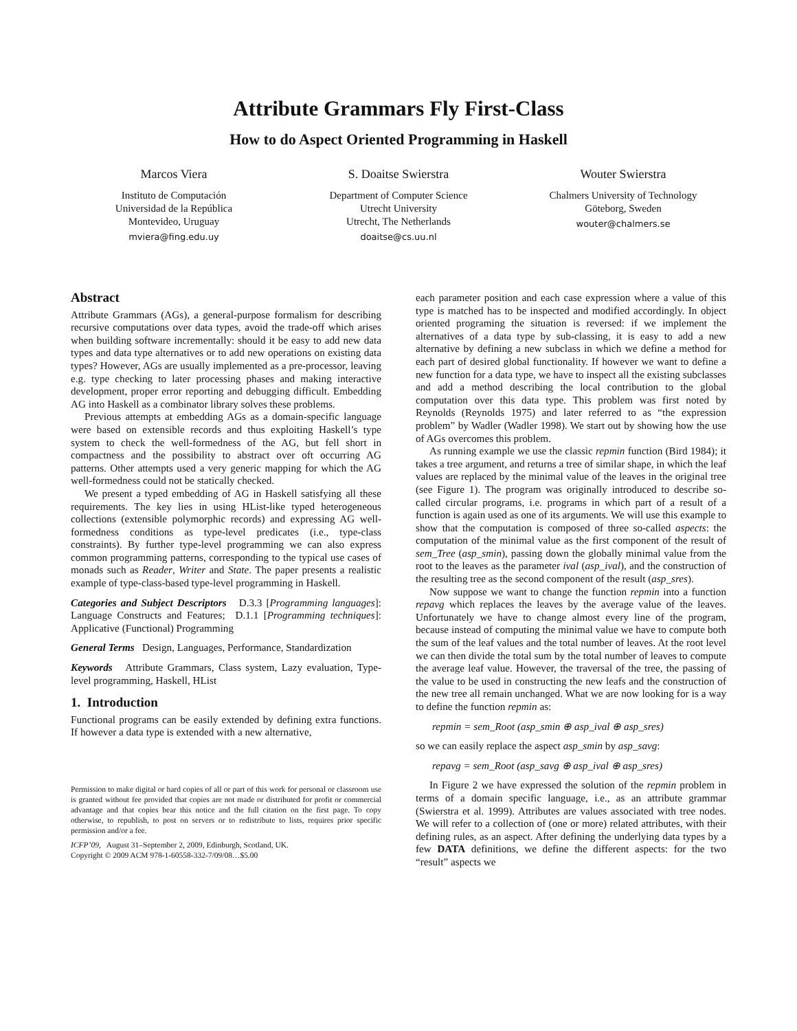Attribute Grammars Fly First-Class
How to do Aspect Oriented Programming in Haskell
Marcos Viera
Instituto de Computación
Universidad de la República
Montevideo, Uruguay
mviera@fing.edu.uy
S. Doaitse Swierstra
Department of Computer Science
Utrecht University
Utrecht, The Netherlands
doaitse@cs.uu.nl
Wouter Swierstra
Chalmers University of Technology
Göteborg, Sweden
wouter@chalmers.se
Abstract
Attribute Grammars (AGs), a general-purpose formalism for describing recursive computations over data types, avoid the trade-off which arises when building software incrementally: should it be easy to add new data types and data type alternatives or to add new operations on existing data types? However, AGs are usually implemented as a pre-processor, leaving e.g. type checking to later processing phases and making interactive development, proper error reporting and debugging difficult. Embedding AG into Haskell as a combinator library solves these problems.
Previous attempts at embedding AGs as a domain-specific language were based on extensible records and thus exploiting Haskell’s type system to check the well-formedness of the AG, but fell short in compactness and the possibility to abstract over oft occurring AG patterns. Other attempts used a very generic mapping for which the AG well-formedness could not be statically checked.
We present a typed embedding of AG in Haskell satisfying all these requirements. The key lies in using HList-like typed heterogeneous collections (extensible polymorphic records) and expressing AG well-formedness conditions as type-level predicates (i.e., type-class constraints). By further type-level programming we can also express common programming patterns, corresponding to the typical use cases of monads such as Reader, Writer and State. The paper presents a realistic example of type-class-based type-level programming in Haskell.
Categories and Subject Descriptors D.3.3 [Programming languages]: Language Constructs and Features; D.1.1 [Programming techniques]: Applicative (Functional) Programming
General Terms Design, Languages, Performance, Standardization
Keywords Attribute Grammars, Class system, Lazy evaluation, Type-level programming, Haskell, HList
1. Introduction
Functional programs can be easily extended by defining extra functions. If however a data type is extended with a new alternative,
Permission to make digital or hard copies of all or part of this work for personal or classroom use is granted without fee provided that copies are not made or distributed for profit or commercial advantage and that copies bear this notice and the full citation on the first page. To copy otherwise, to republish, to post on servers or to redistribute to lists, requires prior specific permission and/or a fee.
ICFP’09, August 31–September 2, 2009, Edinburgh, Scotland, UK.
Copyright © 2009 ACM 978-1-60558-332-7/09/08…$5.00
each parameter position and each case expression where a value of this type is matched has to be inspected and modified accordingly. In object oriented programing the situation is reversed: if we implement the alternatives of a data type by sub-classing, it is easy to add a new alternative by defining a new subclass in which we define a method for each part of desired global functionality. If however we want to define a new function for a data type, we have to inspect all the existing subclasses and add a method describing the local contribution to the global computation over this data type. This problem was first noted by Reynolds (Reynolds 1975) and later referred to as “the expression problem” by Wadler (Wadler 1998). We start out by showing how the use of AGs overcomes this problem.
As running example we use the classic repmin function (Bird 1984); it takes a tree argument, and returns a tree of similar shape, in which the leaf values are replaced by the minimal value of the leaves in the original tree (see Figure 1). The program was originally introduced to describe so-called circular programs, i.e. programs in which part of a result of a function is again used as one of its arguments. We will use this example to show that the computation is composed of three so-called aspects: the computation of the minimal value as the first component of the result of sem_Tree (asp_smin), passing down the globally minimal value from the root to the leaves as the parameter ival (asp_ival), and the construction of the resulting tree as the second component of the result (asp_sres).
Now suppose we want to change the function repmin into a function repavg which replaces the leaves by the average value of the leaves. Unfortunately we have to change almost every line of the program, because instead of computing the minimal value we have to compute both the sum of the leaf values and the total number of leaves. At the root level we can then divide the total sum by the total number of leaves to compute the average leaf value. However, the traversal of the tree, the passing of the value to be used in constructing the new leafs and the construction of the new tree all remain unchanged. What we are now looking for is a way to define the function repmin as:
repmin = sem_Root (asp_smin ⊕ asp_ival ⊕ asp_sres)
so we can easily replace the aspect asp_smin by asp_savg:
repavg = sem_Root (asp_savg ⊕ asp_ival ⊕ asp_sres)
In Figure 2 we have expressed the solution of the repmin problem in terms of a domain specific language, i.e., as an attribute grammar (Swierstra et al. 1999). Attributes are values associated with tree nodes. We will refer to a collection of (one or more) related attributes, with their defining rules, as an aspect. After defining the underlying data types by a few DATA definitions, we define the different aspects: for the two “result” aspects we